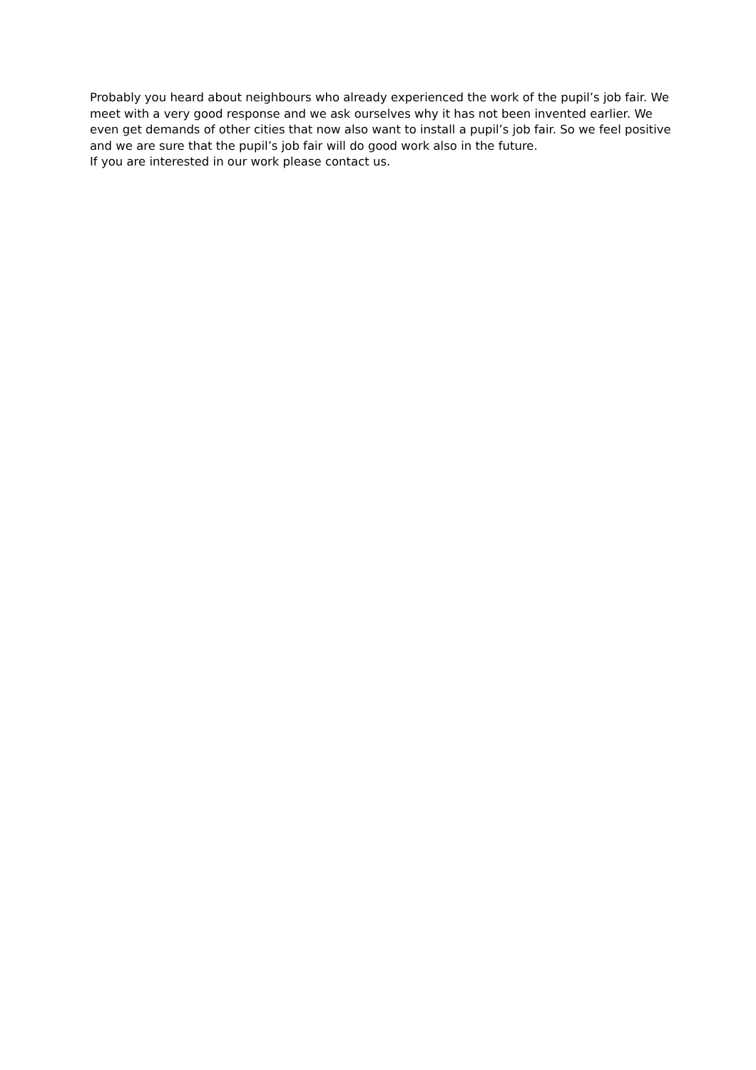Probably you heard about neighbours who already experienced the work of the pupil’s job fair. We meet with a very good response and we ask ourselves why it has not been invented earlier. We even get demands of other cities that now also want to install a pupil’s job fair. So we feel positive and we are sure that the pupil’s job fair will do good work also in the future.
If you are interested in our work please contact us.